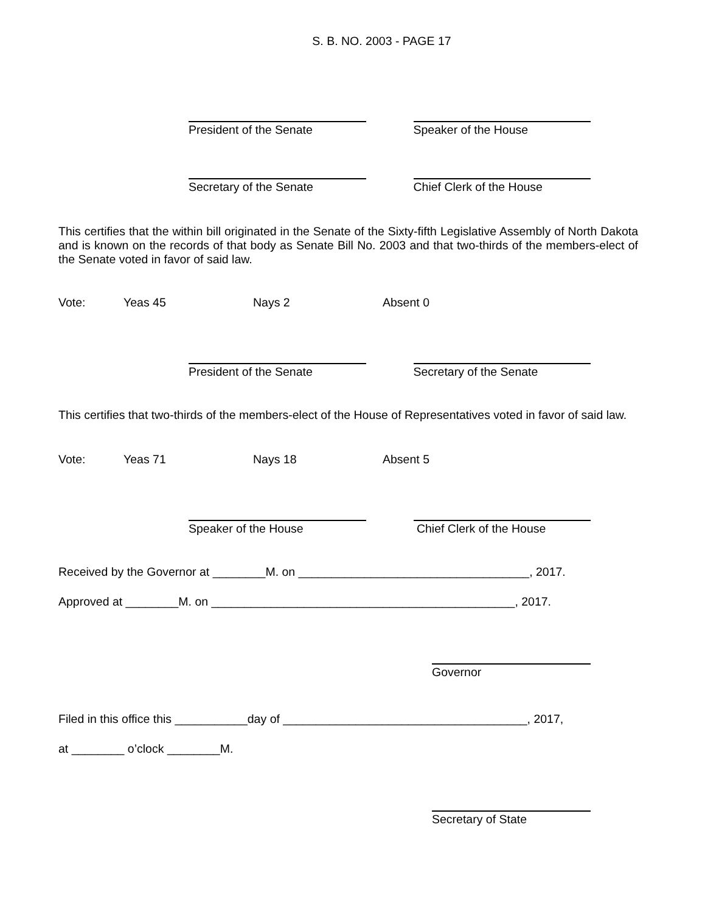S. B. NO. 2003 - PAGE 17
President of the Senate Speaker of the House
Secretary of the Senate Chief Clerk of the House
This certifies that the within bill originated in the Senate of the Sixty-fifth Legislative Assembly of North Dakota and is known on the records of that body as Senate Bill No. 2003 and that two-thirds of the members-elect of the Senate voted in favor of said law.
Vote: Yeas 45 Nays 2 Absent 0
President of the Senate Secretary of the Senate
This certifies that two-thirds of the members-elect of the House of Representatives voted in favor of said law.
Vote: Yeas 71 Nays 18 Absent 5
Speaker of the House Chief Clerk of the House
Received by the Governor at ________M. on ___________________________________, 2017.
Approved at ________M. on ______________________________________________, 2017.
Governor
Filed in this office this ___________day of _____________________________________, 2017,
at ________ o’clock ________M.
Secretary of State